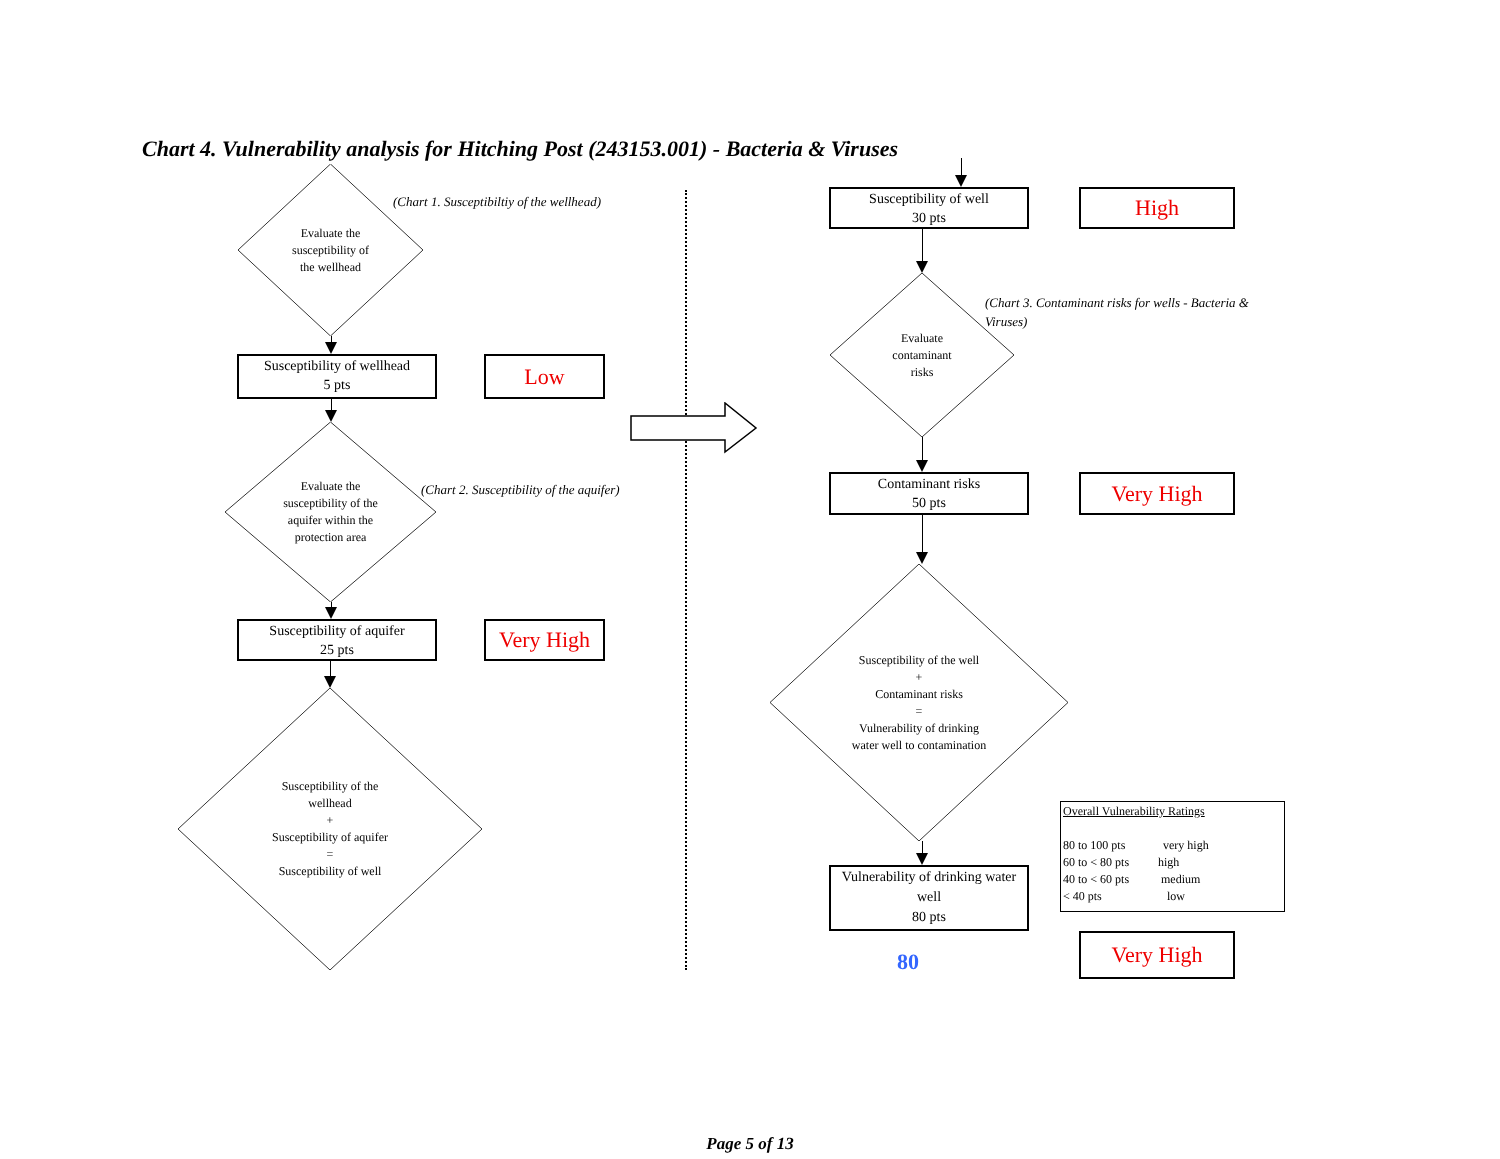Chart 4. Vulnerability analysis for Hitching Post (243153.001) - Bacteria & Viruses
Evaluate the
susceptibility of
the wellhead
(Chart 1. Susceptibiltiy of the wellhead)
Susceptibility of wellhead
5 pts
Low
Evaluate the
susceptibility of the
aquifer within the
protection area
(Chart 2. Susceptibility of the aquifer)
Susceptibility of aquifer
25 pts
Very High
Susceptibility of the
wellhead
+
Susceptibility of aquifer
=
Susceptibility of well
Susceptibility of well
30 pts
High
Evaluate
contaminant
risks
(Chart 3. Contaminant risks for wells - Bacteria & Viruses)
Contaminant risks
50 pts
Very High
Susceptibility of the well
+
Contaminant risks
=
Vulnerability of drinking
water well to contamination
Vulnerability of drinking water well
80 pts
Overall Vulnerability Ratings
80 to 100 pts very high
60 to < 80 pts high
40 to < 60 pts medium
< 40 pts low
80
Very High
Page 5 of 13